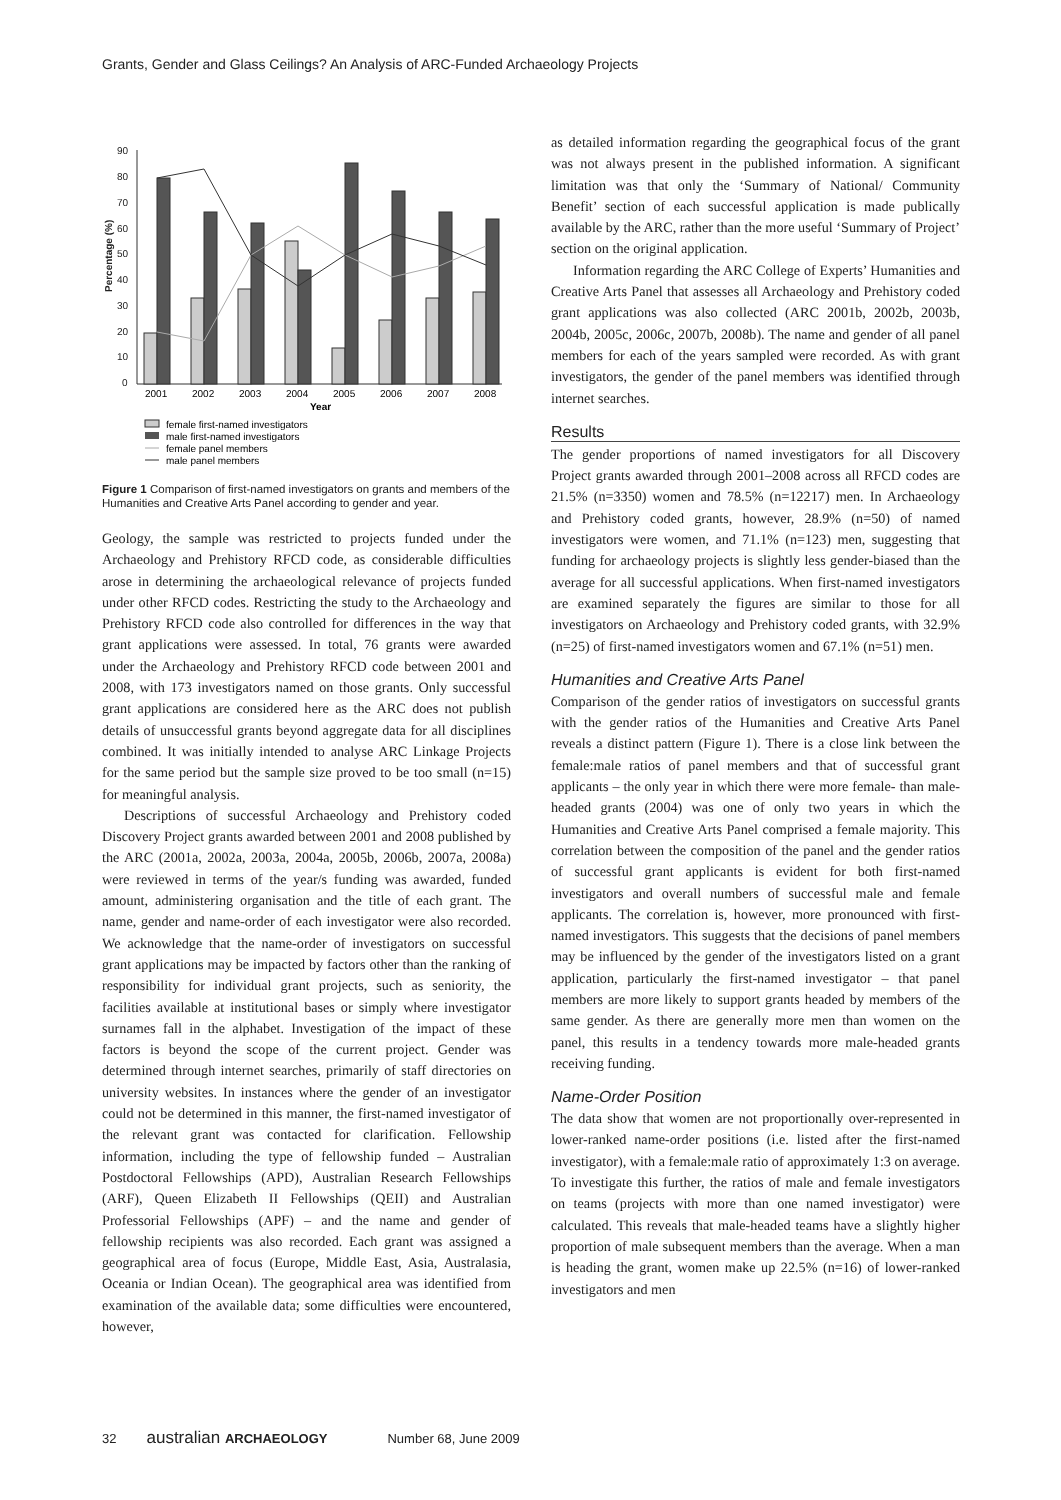Grants, Gender and Glass Ceilings? An Analysis of ARC-Funded Archaeology Projects
90
80
70
60
50
40
30
20
10
0
Percentage (%)
2001
2002
2003
2004
2005
2006
2007
2008
Year
female first-named investigators
male first-named investigators
female panel members
male panel members
Figure 1 Comparison of first-named investigators on grants and members of the Humanities and Creative Arts Panel according to gender and year.
Geology, the sample was restricted to projects funded under the Archaeology and Prehistory RFCD code, as considerable difficulties arose in determining the archaeological relevance of projects funded under other RFCD codes. Restricting the study to the Archaeology and Prehistory RFCD code also controlled for differences in the way that grant applications were assessed. In total, 76 grants were awarded under the Archaeology and Prehistory RFCD code between 2001 and 2008, with 173 investigators named on those grants. Only successful grant applications are considered here as the ARC does not publish details of unsuccessful grants beyond aggregate data for all disciplines combined. It was initially intended to analyse ARC Linkage Projects for the same period but the sample size proved to be too small (n=15) for meaningful analysis.
Descriptions of successful Archaeology and Prehistory coded Discovery Project grants awarded between 2001 and 2008 published by the ARC (2001a, 2002a, 2003a, 2004a, 2005b, 2006b, 2007a, 2008a) were reviewed in terms of the year/s funding was awarded, funded amount, administering organisation and the title of each grant. The name, gender and name-order of each investigator were also recorded. We acknowledge that the name-order of investigators on successful grant applications may be impacted by factors other than the ranking of responsibility for individual grant projects, such as seniority, the facilities available at institutional bases or simply where investigator surnames fall in the alphabet. Investigation of the impact of these factors is beyond the scope of the current project. Gender was determined through internet searches, primarily of staff directories on university websites. In instances where the gender of an investigator could not be determined in this manner, the first-named investigator of the relevant grant was contacted for clarification. Fellowship information, including the type of fellowship funded – Australian Postdoctoral Fellowships (APD), Australian Research Fellowships (ARF), Queen Elizabeth II Fellowships (QEII) and Australian Professorial Fellowships (APF) – and the name and gender of fellowship recipients was also recorded. Each grant was assigned a geographical area of focus (Europe, Middle East, Asia, Australasia, Oceania or Indian Ocean). The geographical area was identified from examination of the available data; some difficulties were encountered, however,
as detailed information regarding the geographical focus of the grant was not always present in the published information. A significant limitation was that only the ‘Summary of National/ Community Benefit’ section of each successful application is made publically available by the ARC, rather than the more useful ‘Summary of Project’ section on the original application.
Information regarding the ARC College of Experts’ Humanities and Creative Arts Panel that assesses all Archaeology and Prehistory coded grant applications was also collected (ARC 2001b, 2002b, 2003b, 2004b, 2005c, 2006c, 2007b, 2008b). The name and gender of all panel members for each of the years sampled were recorded. As with grant investigators, the gender of the panel members was identified through internet searches.
Results
The gender proportions of named investigators for all Discovery Project grants awarded through 2001–2008 across all RFCD codes are 21.5% (n=3350) women and 78.5% (n=12217) men. In Archaeology and Prehistory coded grants, however, 28.9% (n=50) of named investigators were women, and 71.1% (n=123) men, suggesting that funding for archaeology projects is slightly less gender-biased than the average for all successful applications. When first-named investigators are examined separately the figures are similar to those for all investigators on Archaeology and Prehistory coded grants, with 32.9% (n=25) of first-named investigators women and 67.1% (n=51) men.
Humanities and Creative Arts Panel
Comparison of the gender ratios of investigators on successful grants with the gender ratios of the Humanities and Creative Arts Panel reveals a distinct pattern (Figure 1). There is a close link between the female:male ratios of panel members and that of successful grant applicants – the only year in which there were more female- than male-headed grants (2004) was one of only two years in which the Humanities and Creative Arts Panel comprised a female majority. This correlation between the composition of the panel and the gender ratios of successful grant applicants is evident for both first-named investigators and overall numbers of successful male and female applicants. The correlation is, however, more pronounced with first-named investigators. This suggests that the decisions of panel members may be influenced by the gender of the investigators listed on a grant application, particularly the first-named investigator – that panel members are more likely to support grants headed by members of the same gender. As there are generally more men than women on the panel, this results in a tendency towards more male-headed grants receiving funding.
Name-Order Position
The data show that women are not proportionally over-represented in lower-ranked name-order positions (i.e. listed after the first-named investigator), with a female:male ratio of approximately 1:3 on average. To investigate this further, the ratios of male and female investigators on teams (projects with more than one named investigator) were calculated. This reveals that male-headed teams have a slightly higher proportion of male subsequent members than the average. When a man is heading the grant, women make up 22.5% (n=16) of lower-ranked investigators and men
32 australian ARCHAEOLOGY Number 68, June 2009